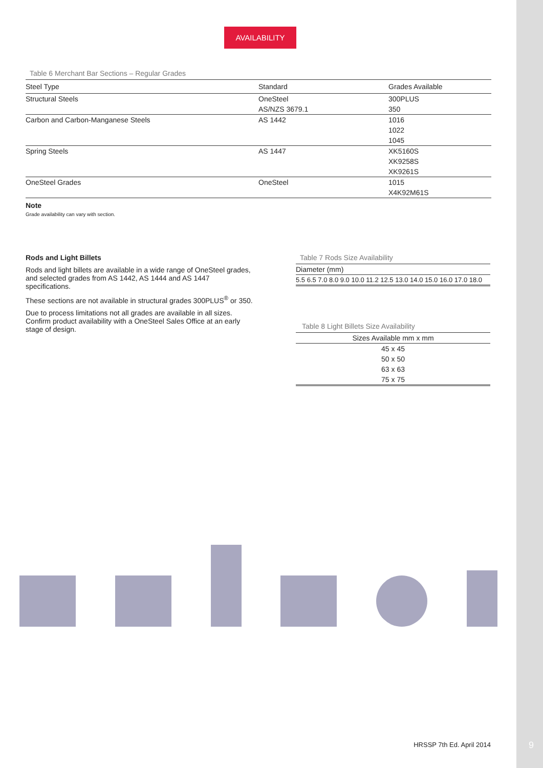AVAILABILITY
Table 6 Merchant Bar Sections – Regular Grades
| Steel Type | Standard | Grades Available |
| --- | --- | --- |
| Structural Steels | OneSteel | 300PLUS |
| | AS/NZS 3679.1 | 350 |
| Carbon and Carbon-Manganese Steels | AS 1442 | 1016 |
| | | 1022 |
| | | 1045 |
| Spring Steels | AS 1447 | XK5160S |
| | | XK9258S |
| | | XK9261S |
| OneSteel Grades | OneSteel | 1015 |
| | | X4K92M61S |
Note
Grade availability can vary with section.
Rods and Light Billets
Rods and light billets are available in a wide range of OneSteel grades, and selected grades from AS 1442, AS 1444 and AS 1447 specifications.
These sections are not available in structural grades 300PLUS<sup>®</sup> or 350.
Due to process limitations not all grades are available in all sizes. Confirm product availability with a OneSteel Sales Office at an early stage of design.
Table 7 Rods Size Availability
| Diameter (mm) |
| 5.5 6.5 7.0 8.0 9.0 10.0 11.2 12.5 13.0 14.0 15.0 16.0 17.0 18.0 |
Table 8 Light Billets Size Availability
| Sizes Available mm x mm |
| 45 x 45 |
| 50 x 50 |
| 63 x 63 |
| 75 x 75 |
HRSSP 7th Ed. April 2014 9